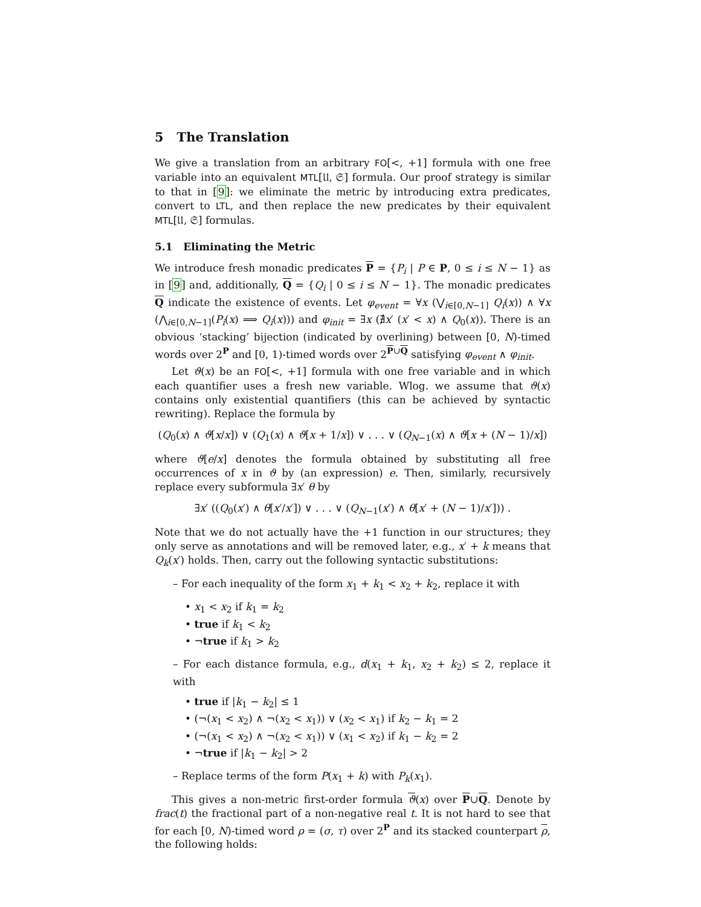5 The Translation
We give a translation from an arbitrary FO[<, +1] formula with one free variable into an equivalent MTL[𝔘, 𝔖] formula. Our proof strategy is similar to that in [9]: we eliminate the metric by introducing extra predicates, convert to LTL, and then replace the new predicates by their equivalent MTL[𝔘, 𝔖] formulas.
5.1 Eliminating the Metric
We introduce fresh monadic predicates P = {P<sub>i</sub> | P ∈ P, 0 ≤ i ≤ N − 1} as in [9] and, additionally, Q = {Q<sub>i</sub> | 0 ≤ i ≤ N − 1}. The monadic predicates Q indicate the existence of events. Let φ<sub>event</sub> = ∀x (⋁<sub>i∈[0,N−1]</sub> Q<sub>i</sub>(x)) ∧ ∀x (⋀<sub>i∈[0,N−1]</sub>(P<sub>i</sub>(x) ⟹ Q<sub>i</sub>(x))) and φ<sub>init</sub> = ∃x (∄x′ (x′ < x) ∧ Q<sub>0</sub>(x)). There is an obvious ‘stacking’ bijection (indicated by overlining) between [0, N)-timed words over 2<sup>P</sup> and [0, 1)-timed words over 2<sup>P∪Q</sup> satisfying φ<sub>event</sub> ∧ φ<sub>init</sub>.
Let ϑ(x) be an FO[<, +1] formula with one free variable and in which each quantifier uses a fresh new variable. Wlog. we assume that ϑ(x) contains only existential quantifiers (this can be achieved by syntactic rewriting). Replace the formula by
(Q<sub>0</sub>(x) ∧ ϑ[x/x]) ∨ (Q<sub>1</sub>(x) ∧ ϑ[x + 1/x]) ∨ . . . ∨ (Q<sub>N−1</sub>(x) ∧ ϑ[x + (N − 1)/x])
where ϑ[e/x] denotes the formula obtained by substituting all free occurrences of x in ϑ by (an expression) e. Then, similarly, recursively replace every subformula ∃x′ θ by
∃x′ ((Q<sub>0</sub>(x′) ∧ θ[x′/x′]) ∨ . . . ∨ (Q<sub>N−1</sub>(x′) ∧ θ[x′ + (N − 1)/x′])) .
Note that we do not actually have the +1 function in our structures; they only serve as annotations and will be removed later, e.g., x′ + k means that Q<sub>k</sub>(x′) holds. Then, carry out the following syntactic substitutions:
– For each inequality of the form x<sub>1</sub> + k<sub>1</sub> < x<sub>2</sub> + k<sub>2</sub>, replace it with
• x<sub>1</sub> < x<sub>2</sub> if k<sub>1</sub> = k<sub>2</sub>
• true if k<sub>1</sub> < k<sub>2</sub>
• ¬true if k<sub>1</sub> > k<sub>2</sub>
– For each distance formula, e.g., d(x<sub>1</sub> + k<sub>1</sub>, x<sub>2</sub> + k<sub>2</sub>) ≤ 2, replace it with
• true if |k<sub>1</sub> − k<sub>2</sub>| ≤ 1
• (¬(x<sub>1</sub> < x<sub>2</sub>) ∧ ¬(x<sub>2</sub> < x<sub>1</sub>)) ∨ (x<sub>2</sub> < x<sub>1</sub>) if k<sub>2</sub> − k<sub>1</sub> = 2
• (¬(x<sub>1</sub> < x<sub>2</sub>) ∧ ¬(x<sub>2</sub> < x<sub>1</sub>)) ∨ (x<sub>1</sub> < x<sub>2</sub>) if k<sub>1</sub> − k<sub>2</sub> = 2
• ¬true if |k<sub>1</sub> − k<sub>2</sub>| > 2
– Replace terms of the form P(x<sub>1</sub> + k) with P<sub>k</sub>(x<sub>1</sub>).
This gives a non-metric first-order formula ϑ(x) over P∪Q. Denote by frac(t) the fractional part of a non-negative real t. It is not hard to see that for each [0, N)-timed word ρ = (σ, τ) over 2<sup>P</sup> and its stacked counterpart ρ, the following holds: